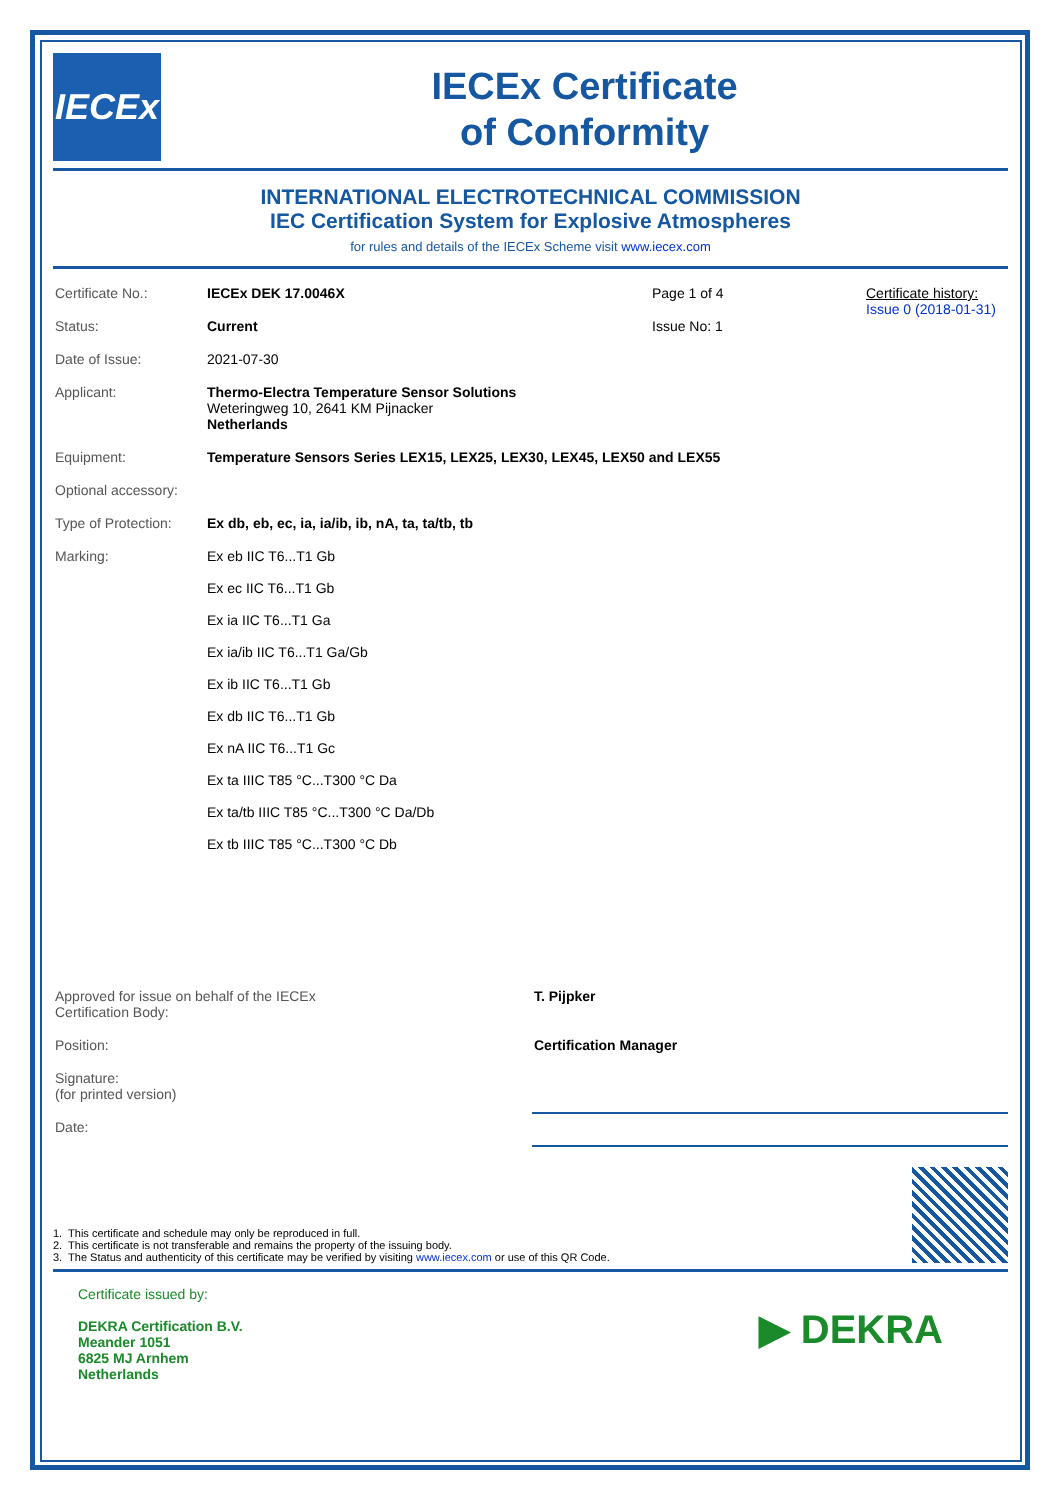IECEx
IECEx Certificate
of Conformity
INTERNATIONAL ELECTROTECHNICAL COMMISSION
IEC Certification System for Explosive Atmospheres
for rules and details of the IECEx Scheme visit www.iecex.com
| Certificate No.: | IECEx DEK 17.0046X | Page 1 of 4 | Certificate history: Issue 0 (2018-01-31) |
| Status: | Current | Issue No: 1 | |
| Date of Issue: | 2021-07-30 | | |
| Applicant: | Thermo-Electra Temperature Sensor Solutions Weteringweg 10, 2641 KM Pijnacker Netherlands | | |
| Equipment: | Temperature Sensors Series LEX15, LEX25, LEX30, LEX45, LEX50 and LEX55 | | |
| Optional accessory: | | | |
| Type of Protection: | Ex db, eb, ec, ia, ia/ib, ib, nA, ta, ta/tb, tb | | |
| Marking: | Ex eb IIC T6...T1 Gb | | |
| | Ex ec IIC T6...T1 Gb | | |
| | Ex ia IIC T6...T1 Ga | | |
| | Ex ia/ib IIC T6...T1 Ga/Gb | | |
| | Ex ib IIC T6...T1 Gb | | |
| | Ex db IIC T6...T1 Gb | | |
| | Ex nA IIC T6...T1 Gc | | |
| | Ex ta IIIC T85 °C...T300 °C Da | | |
| | Ex ta/tb IIIC T85 °C...T300 °C Da/Db | | |
| | Ex tb IIIC T85 °C...T300 °C Db | | |
| Approved for issue on behalf of the IECEx Certification Body: | T. Pijpker |
| Position: | Certification Manager |
| Signature: (for printed version) | |
| Date: | |
1. This certificate and schedule may only be reproduced in full.
2. This certificate is not transferable and remains the property of the issuing body.
3. The Status and authenticity of this certificate may be verified by visiting www.iecex.com or use of this QR Code.
Certificate issued by:
DEKRA Certification B.V.
Meander 1051
6825 MJ Arnhem
Netherlands
▶ DEKRA